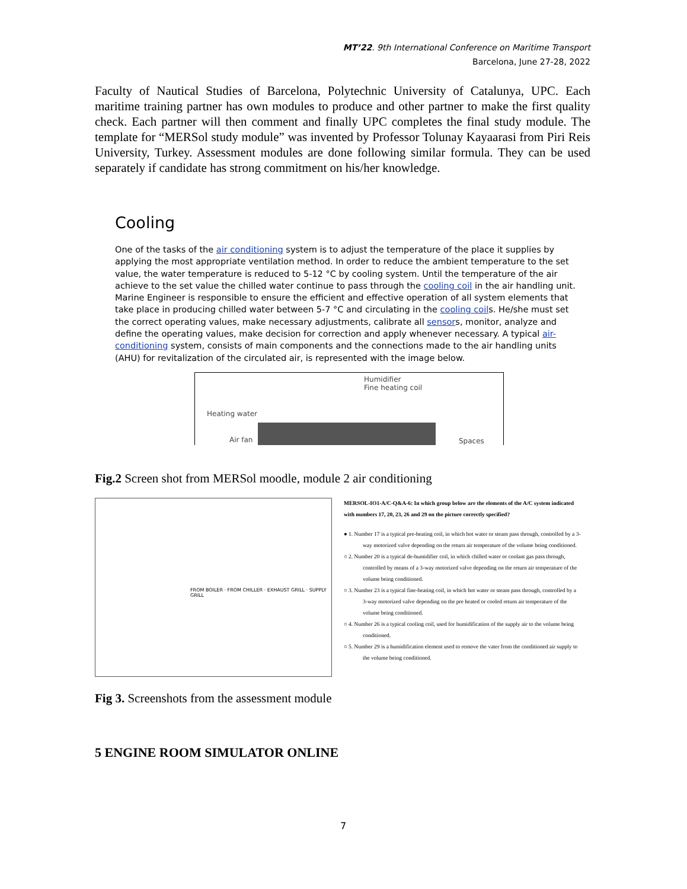MT’22. 9th International Conference on Maritime Transport
Barcelona, June 27-28, 2022
Faculty of Nautical Studies of Barcelona, Polytechnic University of Catalunya, UPC. Each maritime training partner has own modules to produce and other partner to make the first quality check. Each partner will then comment and finally UPC completes the final study module. The template for “MERSol study module” was invented by Professor Tolunay Kayaarasi from Piri Reis University, Turkey. Assessment modules are done following similar formula. They can be used separately if candidate has strong commitment on his/her knowledge.
Cooling
One of the tasks of the air conditioning system is to adjust the temperature of the place it supplies by applying the most appropriate ventilation method. In order to reduce the ambient temperature to the set value, the water temperature is reduced to 5-12 °C by cooling system. Until the temperature of the air achieve to the set value the chilled water continue to pass through the cooling coil in the air handling unit. Marine Engineer is responsible to ensure the efficient and effective operation of all system elements that take place in producing chilled water between 5-7 °C and circulating in the cooling coils. He/she must set the correct operating values, make necessary adjustments, calibrate all sensors, monitor, analyze and define the operating values, make decision for correction and apply whenever necessary. A typical air-conditioning system, consists of main components and the connections made to the air handling units (AHU) for revitalization of the circulated air, is represented with the image below.
Humidifier
Fine heating coil
Heating water
Air fan Spaces
Fig.2 Screen shot from MERSol moodle, module 2 air conditioning
FROM BOILER · FROM CHILLER · EXHAUST GRILL · SUPPLY GRILL
MERSOL-IO1-A/C-Q&A-6: In which group below are the elements of the A/C system indicated with numbers 17, 20, 23, 26 and 29 on the picture correctly specified?
● 1. Number 17 is a typical pre-heating coil, in which hot water or steam pass through, controlled by a 3-way motorized valve depending on the return air temperature of the volume being conditioned.
○ 2. Number 20 is a typical de-humidifier coil, in which chilled water or coolant gas pass through, controlled by means of a 3-way motorized valve depending on the return air temperature of the volume being conditioned.
○ 3. Number 23 is a typical fine-heating coil, in which hot water or steam pass through, controlled by a 3-way motorized valve depending on the pre heated or cooled return air temperature of the volume being conditioned.
○ 4. Number 26 is a typical cooling coil, used for humidification of the supply air to the volume being conditioned.
○ 5. Number 29 is a humidification element used to remove the vater from the conditioned air supply to the volume being conditioned.
Fig 3. Screenshots from the assessment module
5 ENGINE ROOM SIMULATOR ONLINE
7